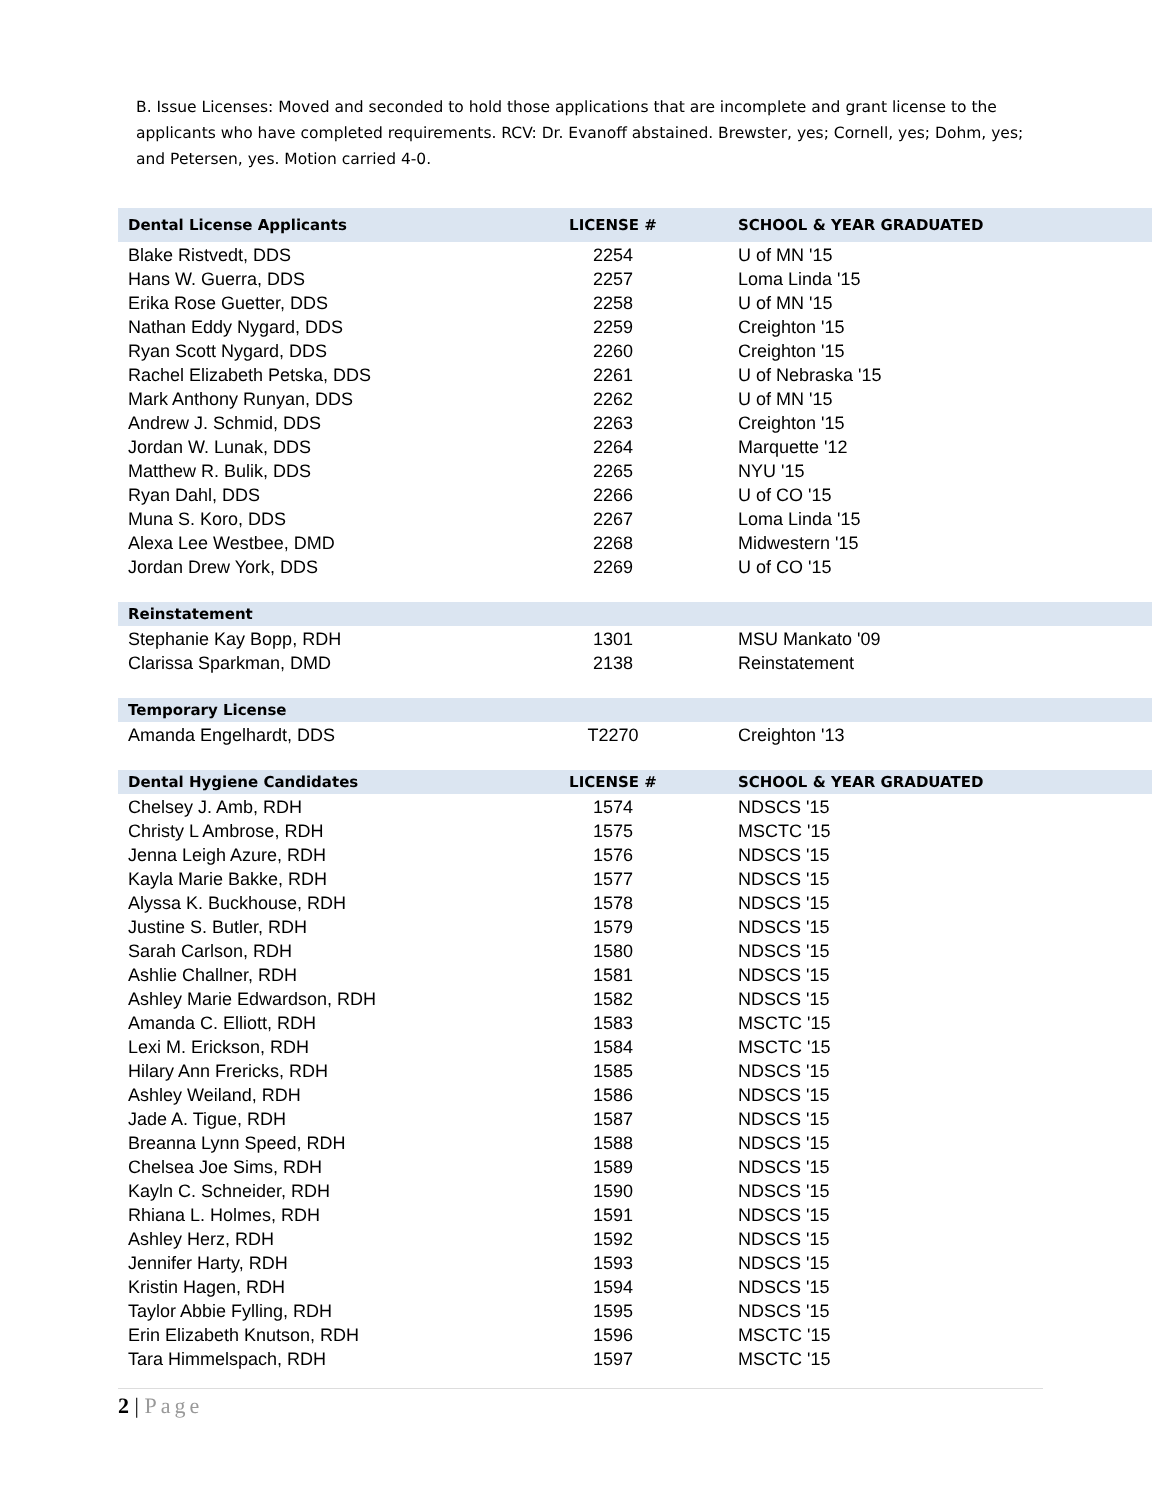B. Issue Licenses: Moved and seconded to hold those applications that are incomplete and grant license to the applicants who have completed requirements. RCV: Dr. Evanoff abstained. Brewster, yes; Cornell, yes; Dohm, yes; and Petersen, yes. Motion carried 4-0.
| Dental License Applicants | LICENSE # | SCHOOL & YEAR GRADUATED |
| Blake Ristvedt, DDS | 2254 | U of MN '15 |
| Hans W. Guerra, DDS | 2257 | Loma Linda '15 |
| Erika Rose Guetter, DDS | 2258 | U of MN '15 |
| Nathan Eddy Nygard, DDS | 2259 | Creighton '15 |
| Ryan Scott Nygard, DDS | 2260 | Creighton '15 |
| Rachel Elizabeth Petska, DDS | 2261 | U of Nebraska '15 |
| Mark Anthony Runyan, DDS | 2262 | U of MN '15 |
| Andrew J. Schmid, DDS | 2263 | Creighton '15 |
| Jordan W. Lunak, DDS | 2264 | Marquette '12 |
| Matthew R. Bulik, DDS | 2265 | NYU '15 |
| Ryan Dahl, DDS | 2266 | U of CO '15 |
| Muna S. Koro, DDS | 2267 | Loma Linda '15 |
| Alexa Lee Westbee, DMD | 2268 | Midwestern '15 |
| Jordan Drew York, DDS | 2269 | U of CO '15 |
| Reinstatement | | |
| Stephanie Kay Bopp, RDH | 1301 | MSU Mankato '09 |
| Clarissa Sparkman, DMD | 2138 | Reinstatement |
| Temporary License | | |
| Amanda Engelhardt, DDS | T2270 | Creighton '13 |
| Dental Hygiene Candidates | LICENSE # | SCHOOL & YEAR GRADUATED |
| Chelsey J. Amb, RDH | 1574 | NDSCS '15 |
| Christy L Ambrose, RDH | 1575 | MSCTC '15 |
| Jenna Leigh Azure, RDH | 1576 | NDSCS '15 |
| Kayla Marie Bakke, RDH | 1577 | NDSCS '15 |
| Alyssa K. Buckhouse, RDH | 1578 | NDSCS '15 |
| Justine S. Butler, RDH | 1579 | NDSCS '15 |
| Sarah Carlson, RDH | 1580 | NDSCS '15 |
| Ashlie Challner, RDH | 1581 | NDSCS '15 |
| Ashley Marie Edwardson, RDH | 1582 | NDSCS '15 |
| Amanda C. Elliott, RDH | 1583 | MSCTC '15 |
| Lexi M. Erickson, RDH | 1584 | MSCTC '15 |
| Hilary Ann Frericks, RDH | 1585 | NDSCS '15 |
| Ashley Weiland, RDH | 1586 | NDSCS '15 |
| Jade A. Tigue, RDH | 1587 | NDSCS '15 |
| Breanna Lynn Speed, RDH | 1588 | NDSCS '15 |
| Chelsea Joe Sims, RDH | 1589 | NDSCS '15 |
| Kayln C. Schneider, RDH | 1590 | NDSCS '15 |
| Rhiana L. Holmes, RDH | 1591 | NDSCS '15 |
| Ashley Herz, RDH | 1592 | NDSCS '15 |
| Jennifer Harty, RDH | 1593 | NDSCS '15 |
| Kristin Hagen, RDH | 1594 | NDSCS '15 |
| Taylor Abbie Fylling, RDH | 1595 | NDSCS '15 |
| Erin Elizabeth Knutson, RDH | 1596 | MSCTC '15 |
| Tara Himmelspach, RDH | 1597 | MSCTC '15 |
2 | Page